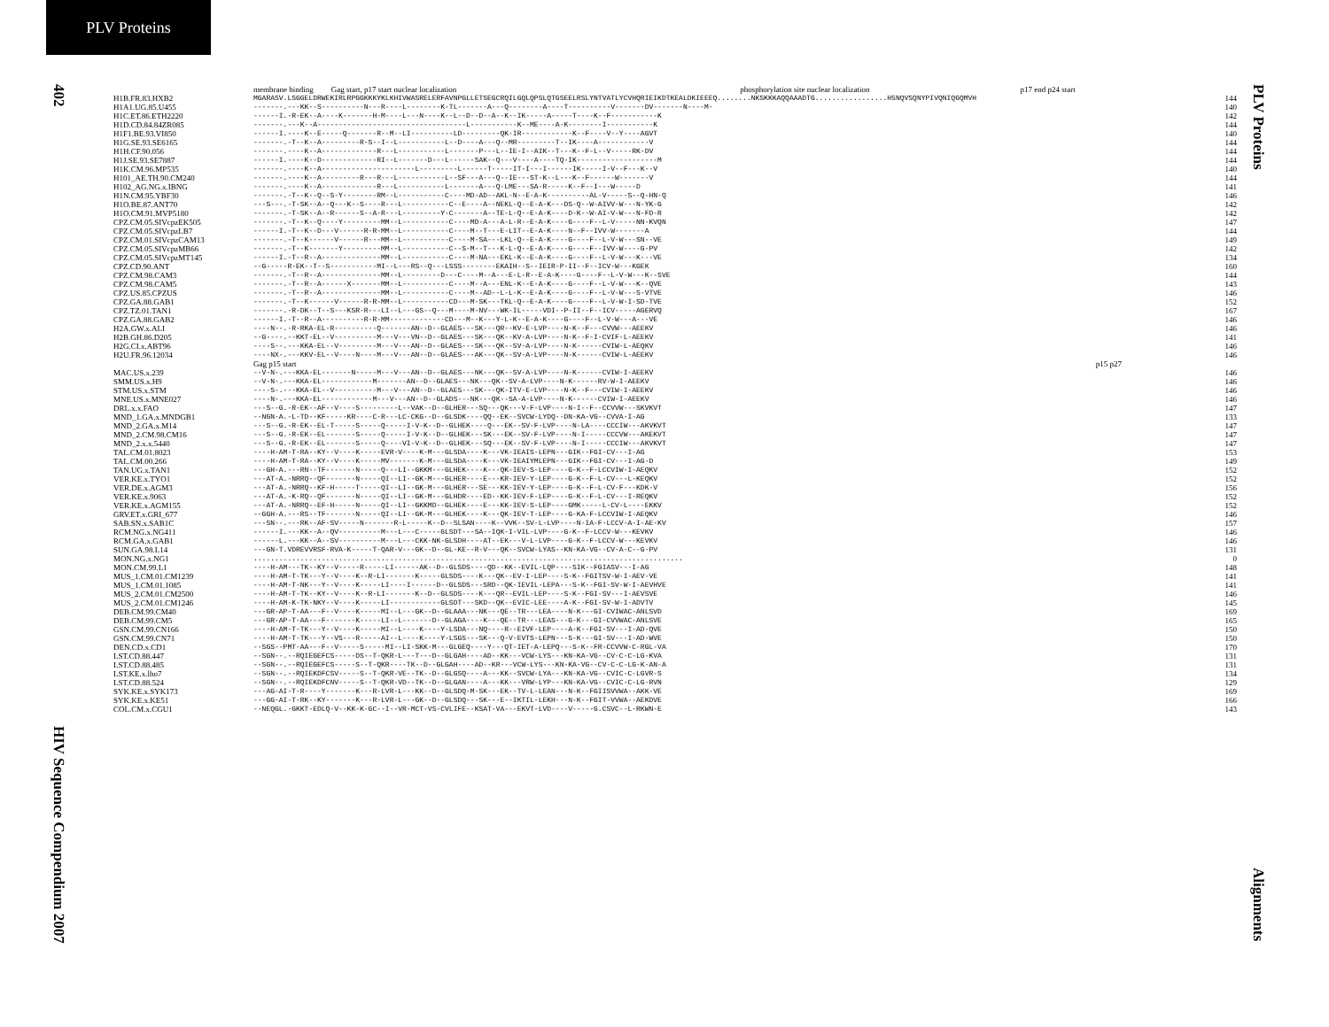PLV Proteins
402
HIV Sequence Compendium 2007
PLV Proteins
Alignments
membrane binding Gag start, p17 start nuclear localization phosphorylation site nuclear localization p17 end p24 start
| H1B.FR.83.HXB2 | MGARASV.LSGGELDRWEKIRLRPGGKKKYKLKHIVWASRELERFAVNPGLLETSEGCRQILGQLQPSLQTGSEELRSLYNTVATLYCVHQRIEIKDTKEALDKIEEEQ........NKSKKKAQQAAADTG.................HSNQVSQNYPIVQNIQGQMVH | 144 |
| H1A1.UG.85.U455 | -------.---KK--S----------N---R----L--------K-TL-------A---Q--------A----T----------V-------DV-------N----M- | 140 |
| H1C.ET.86.ETH2220 | ------I.-R-EK--A----K-------H-M----L---N----K--L--D--D--A--K--IK-----A-----T----K--F-----------K | 142 |
| H1D.CD.84.84ZR085 | -------.---K--A-----------------------------------L-----------K--ME----A-K--------I-----------K | 144 |
| H1F1.BE.93.VI850 | ------I.----K--E-----Q-------R--M--LI----------LD---------QK-IR------------K--F----V--Y----AGVT | 140 |
| H1G.SE.93.SE6165 | -------.-T--K--A---------R-S--I--L-----------L--D----A---Q--MR---------T--IK----A------------V | 144 |
| H1H.CF.90.056 | -------.----K--A-------------R---L-----------L-------P---L--IE-I--AIK--T---K--F-L--V-----RK-DV | 144 |
| H1J.SE.93.SE7887 | ------I.----K--D-------------RI--L-------D---L------SAK--Q---V----A----TQ-IK-------------------M | 144 |
| H1K.CM.96.MP535 | -------.----K--A----------------------L---------L------T-----IT-I---I------IK-----I-V--F---K--V | 140 |
| H101_AE.TH.90.CM240 | -------.----K--A---------R---R---L-----------L--SF---A---Q--IE---ST-K--L---K--F------W-------V | 144 |
| H102_AG.NG.x.IBNG | -------.----K--A-------------R---L-----------L-------A---Q-LME---SA-R-----K--F--I---W-----D | 141 |
| H1N.CM.95.YBF30 | -------.-T--K--Q--S-Y--------RM--L-----------C----MD-AD--AKL-N--E-A-K----------AL-V-----S--Q-HN-Q | 146 |
| H1O.BE.87.ANT70 | ---S---.-T-SK--A--Q---K--S----R---L-----------C--E----A--NEKL-Q--E-A-K---DS-Q--W-AIVV-W---N-YK-G | 142 |
| H1O.CM.91.MVP5180 | -------.-T-SK--A--R------S--A-R---L---------Y-C-------A--TE-L-Q--E-A-K----D-K--W-AI-V-W---N-FD-R | 142 |
| CPZ.CM.05.SIVcpzEK505 | -------.-T--K--Q----Y---------MM--L-----------C----MD-A---A-L-R--E-A-K----G----F--L-V-----NN-KVQN | 147 |
| CPZ.CM.05.SIVcpzLB7 | ------I.-T--K--D---V------R-R-MM--L-----------C----M--T---E-LIT--E-A-K----N--F--IVV-W-------A | 144 |
| CPZ.CM.01.SIVcpzCAM13 | -------.-T--K------V------R---MM--L-----------C----M-SA---LKL-Q--E-A-K----G----F--L-V-W---SN--VE | 149 |
| CPZ.CM.05.SIVcpzMB66 | -------.-T--K-------Y---------MM--L-----------C--S-M--T---K-L-Q--E-A-K----G----F--IVV-W----G-PV | 142 |
| CPZ.CM.05.SIVcpzMT145 | ------I.-T--R--A--------------MM--L-----------C----M-NA---EKL-K--E-A-K----G----F--L-V-W---K---VE | 134 |
| CPZ.CD.90.ANT | --G-----R-EK--T--S-----------MI--L---RS--Q---LSSS--------EKAIH--S--IEIR-P-II--F--ICV-W---KGEK | 160 |
| CPZ.CM.98.CAM3 | -------.-T--R--A--------------MM--L---------D---C----M--A---E-L-R--E-A-K----G----F--L-V-W---K--SVE | 144 |
| CPZ.CM.98.CAM5 | -------.-T--R--A------X-------MM--L-----------C----M--A---ENL-K--E-A-K----G----F--L-V-W---K--QVE | 143 |
| CPZ.US.85.CPZUS | -------.-T--R--A--------------MM--L-----------C----M--AD--L-L-K--E-A-K----G----F--L-V-W---S-VTVE | 146 |
| CPZ.GA.88.GAB1 | -------.-T--K------V------R-R-MM--L-----------CD---M-SK---TKL-Q--E-A-K----G----F--L-V-W-I-SD-TVE | 152 |
| CPZ.TZ.01.TAN1 | -------.-R-DK--T--S---KSR-R---LI--L---GS--Q---M----M-NV---WK-IL-----VDI--P-II--F--ICV-----AGERVQ | 167 |
| CPZ.GA.88.GAB2 | ------I.-T--R--A----------R-R-MM-------------CD---M--K---Y-L-K--E-A-K----G----F--L-V-W---A---VE | 146 |
| H2A.GW.x.ALI | ----N--.-R-RKA-EL-R----------Q-------AN--D--GLAES---SK---QR--KV-E-LVP----N-K--F---CVVW---AEEKV | 146 |
| H2B.GH.86.D205 | --G----.--KKT-EL--V----------M---V---VN--D--GLAES---SK---QK--KV-A-LVP----N-K--F-I-CVIF-L-AEEKV | 141 |
| H2G.CI.x.ABT96 | ----S--.---KKA-EL--V---------M---V---AN--D--GLAES---SK---QK--SV-A-LVP----N-K------CVIW-L-AEQKV | 146 |
| H2U.FR.96.12034 | ----NX-.---KKV-EL--V----N----M---V---AN--D--GLAES---AK---QK--SV-A-LVP----N-K------CVIW-L-AEEKV | 146 |
| | Gag p15 start p15 p27 | |
| MAC.US.x.239 | --V-N-.---KKA-EL-------N-----M---V---AN--D--GLAES---NK---QK--SV-A-LVP----N-K------CVIW-I-AEEKV | 146 |
| SMM.US.x.H9 | --V-N-.---KKA-EL------------M-------AN--D--GLAES---NK---QK--SV-A-LVP----N-K------RV-W-I-AEEKV | 146 |
| STM.US.x.STM | ----S-.---KKA-EL--V----------M---V---AN--D--GLAES---SK---QK-ITV-E-LVP----N-K--F---CVIW-I-AEEKV | 146 |
| MNE.US.x.MNE027 | ----N-.---KKA-EL------------M---V---AN--D--GLADS---NK---QK--SA-A-LVP----N-K------CVIW-I-AEEKV | 146 |
| DRL.x.x.FAO | ---S--G.-R-EK--AF--V----S---------L--VAK--D--GLHER---SQ---QK---V-F-LVP----N-I--F--CCVVW---SKVKVT | 147 |
| MND_1.GA.x.MNDGB1 | --NGN-A.-L-TD--KF-----KR----C-R---LC-CKG--D--GLSDK----QQ--EK--SVCW-LYDQ--DN-KA-VG--CVVA-I-AG | 133 |
| MND_2.GA.x.M14 | ---S--G.-R-EK--EL-T-----S-----Q-----I-V-K--D--GLHEK----Q---EK--SV-F-LVP----N-LA----CCCIW---AKVKVT | 147 |
| MND_2.CM.98.CM16 | ---S--G.-R-EK--EL-------S-----Q-----I-V-K--D--GLHEK---SK---EK--SV-F-LVP----N-I-----CCCVW---AKEKVT | 147 |
| MND_2.x.x.5440 | ---S--G.-R-EK--EL-------S-----Q----VI-V-K--D--GLHEK---SQ---EK--SV-F-LVP----N-I-----CCCIW---AKVKVT | 147 |
| TAL.CM.01.8023 | ----H-AM-T-RA--KY--V----K-----EVR-V----K-M---GLSDA----K---VK-IEAIS-LEPN---GIK--FGI-CV---I-AG | 153 |
| TAL.CM.00.266 | ----H-AM-T-RA--KY--V----K-----MV-------K-M---GLSDA----K---VK-IEAIYMLEPN---GIK--FGI-CV---I-AG-D | 149 |
| TAN.UG.x.TAN1 | ---GH-A.---RN--TF-------N-----Q---LI--GKKM---GLHEK----K---QK-IEV-S-LEP----G-K--F-LCCVIW-I-AEQKV | 152 |
| VER.KE.x.TYO1 | ---AT-A.-NRRQ--QF-------N-----QI--LI--GK-M---GLHER----E---KR-IEV-Y-LEP----G-K--F-L-CV---L-KEQKV | 152 |
| VER.DE.x.AGM3 | ---AT-A.-NRRQ--KF-H-----T-----QI--LI--GK-M---GLHER---SE---KK-IEV-Y-LEP----G-K--F-L-CV-F---KDK-V | 156 |
| VER.KE.x.9063 | ---AT-A.-K-RQ--QF-------N-----QI--LI--GK-M---GLHDR----ED--KK-IEV-F-LEP----G-K--F-L-CV---I-REQKV | 152 |
| VER.KE.x.AGM155 | ---AT-A.-NRRQ--EF-H-----N-----QI--LI--GKKMD--GLHEK----E---KK-IEV-S-LEP----GMK-----L-CV-L----EKKV | 152 |
| GRV.ET.x.GRI_677 | --GGH-A.---RS--TF-------N-----QI--LI--GK-M---GLHEK----K---QK-IEV-T-LEP----G-KA-F-LCCVIW-I-AEQKV | 146 |
| SAB.SN.x.SAB1C | ---SN--.---RK--AF-SV-----N-------R-L-----K--D--SLSAN----K--VVK--SV-L-LVP----N-IA-F-LCCV-A-I-AE-KV | 157 |
| RCM.NG.x.NG411 | ------I.---KK--A--QV----------M---L---C-----GLSDT---SA--IQK-I-VIL-LVP----G-K--F-LCCV-W---KEVKV | 146 |
| RCM.GA.x.GAB1 | ------L.---KK--A--SV----------M---L---CKK-NK-GLSDH----AT--EK---V-L-LVP----G-K--F-LCCV-W---KEVKV | 146 |
| SUN.GA.98.L14 | ---GN-T.VDREVVRSF-RVA-K-----T-QAR-V---GK--D--GL-KE--R-V---QK--SVCW-LYAS--KN-KA-VG--CV-A-C--G-PV | 131 |
| MON.NG.x.NG1 | ..................................................................................................... | 0 |
| MON.CM.99.L1 | ----H-AM---TK--KY--V-----R-----LI------AK--D--GLSDS----QD--KK--EVIL-LQP----SIK--FGIASV---I-AG | 148 |
| MUS_1.CM.01.CM1239 | ----H-AM-T-TK---Y--V----K--R-LI-------K-----GLSDS----K---QK--EV-I-LEP----S-K--FGITSV-W-I-AEV-VE | 141 |
| MUS_1.CM.01.1085 | ----H-AM-T-NK---Y--V----K-----LI----I------D--GLSDS---SRD--QK-IEVIL-LEPA---S-K--FGI-SV-W-I-AEVHVE | 141 |
| MUS_2.CM.01.CM2500 | ----H-AM-T-TK--KY--V----K--R-LI-------K--D--GLSDS----K---QR--EVIL-LEP----S-K--FGI-SV---I-AEVSVE | 146 |
| MUS_2.CM.01.CM1246 | ----H-AM-K-TK-NKY--V----K-----LI------------GLSDT---SKD--QK--EVIC-LEE----A-K--FGI-SV-W-I-ADVTV | 145 |
| DEB.CM.99.CM40 | ---GR-AP-T-AA---F--V----K-----MI--L---GK--D--GLAAA---NK---QE--TR---LEA----N-K---GI-CVIWAC-ANLSVD | 169 |
| DEB.CM.99.CM5 | ---GR-AP-T-AA---F-------K-----LI--L-------D--GLAGA----K---QE--TR---LEAS---G-K---GI-CVVWAC-ANLSVE | 165 |
| GSN.CM.99.CN166 | ----H-AM-T-TK---Y--V----K-----MI--L----K----Y-LSDA---NQ----R--EIVF-LEP----A-K--FGI-SV---I-AD-QVE | 150 |
| GSN.CM.99.CN71 | ----H-AM-T-TK---Y--VS---R-----AI--L----K----Y-LSGS---SK---Q-V-EVTS-LEPN---S-K---GI-SV---I-AD-WVE | 150 |
| DEN.CD.x.CD1 | --SGS--PMT-AA---F--V-----S-----MI--LI-SKK-M---GLGEQ----Y---QT-IET-A-LEPQ---S-K--FR-CCVVW-C-RGL-VA | 170 |
| LST.CD.88.447 | --SGN--.--RQIEGEFCS-----DS--T-QKR-L---T---D--GLGAH----AD--KK---VCW-LYS---KN-KA-VG--CV-C-C-LG-KVA | 131 |
| LST.CD.88.485 | --SGN--.--RQIEGEFCS-----S--T-QKR----TK--D--GLGAH----AD--KR---VCW-LYS---KN-KA-VG--CV-C-C-LG-K-AN-A | 131 |
| LST.KE.x.lho7 | --SGN--.--RQIEKDFCSV-----S--T-QKR-VE--TK--D--GLGSQ----A---KK--SVCW-LYA---KN-KA-VG--CVIC-C-LGVR-S | 134 |
| LST.CD.88.524 | --SGN--.--RQIEKDFCNV-----S--T-QKR-VD--TK--D--GLGAN----A---KK---VRW-LYP---KN-KA-VG--CVIC-C-LG-RVN | 129 |
| SYK.KE.x.SYK173 | ---AG-AI-T-R----Y-------K---R-LVR-L---KK--D--GLSDQ-M-SK---EK--TV-L-LEAN---N-K--FGIISVVWA--AKK-VE | 169 |
| SYK.KE.x.KE51 | ---GG-AI-T-RK--KY-------K---R-LVR-L---GK--D--GLSDQ---SK---E--IKTIL-LEKH---N-K--FGIT-VVWA--AEKDVE | 166 |
| COL.CM.x.CGU1 | --NEQGL.-GKKT-EDLQ-V--KK-K-GC--I--VR-MCT-VS-CVLIFE--KSAT-VA---EKVT-LVD----V-----G.CSVC--L-RKWN-E | 143 |